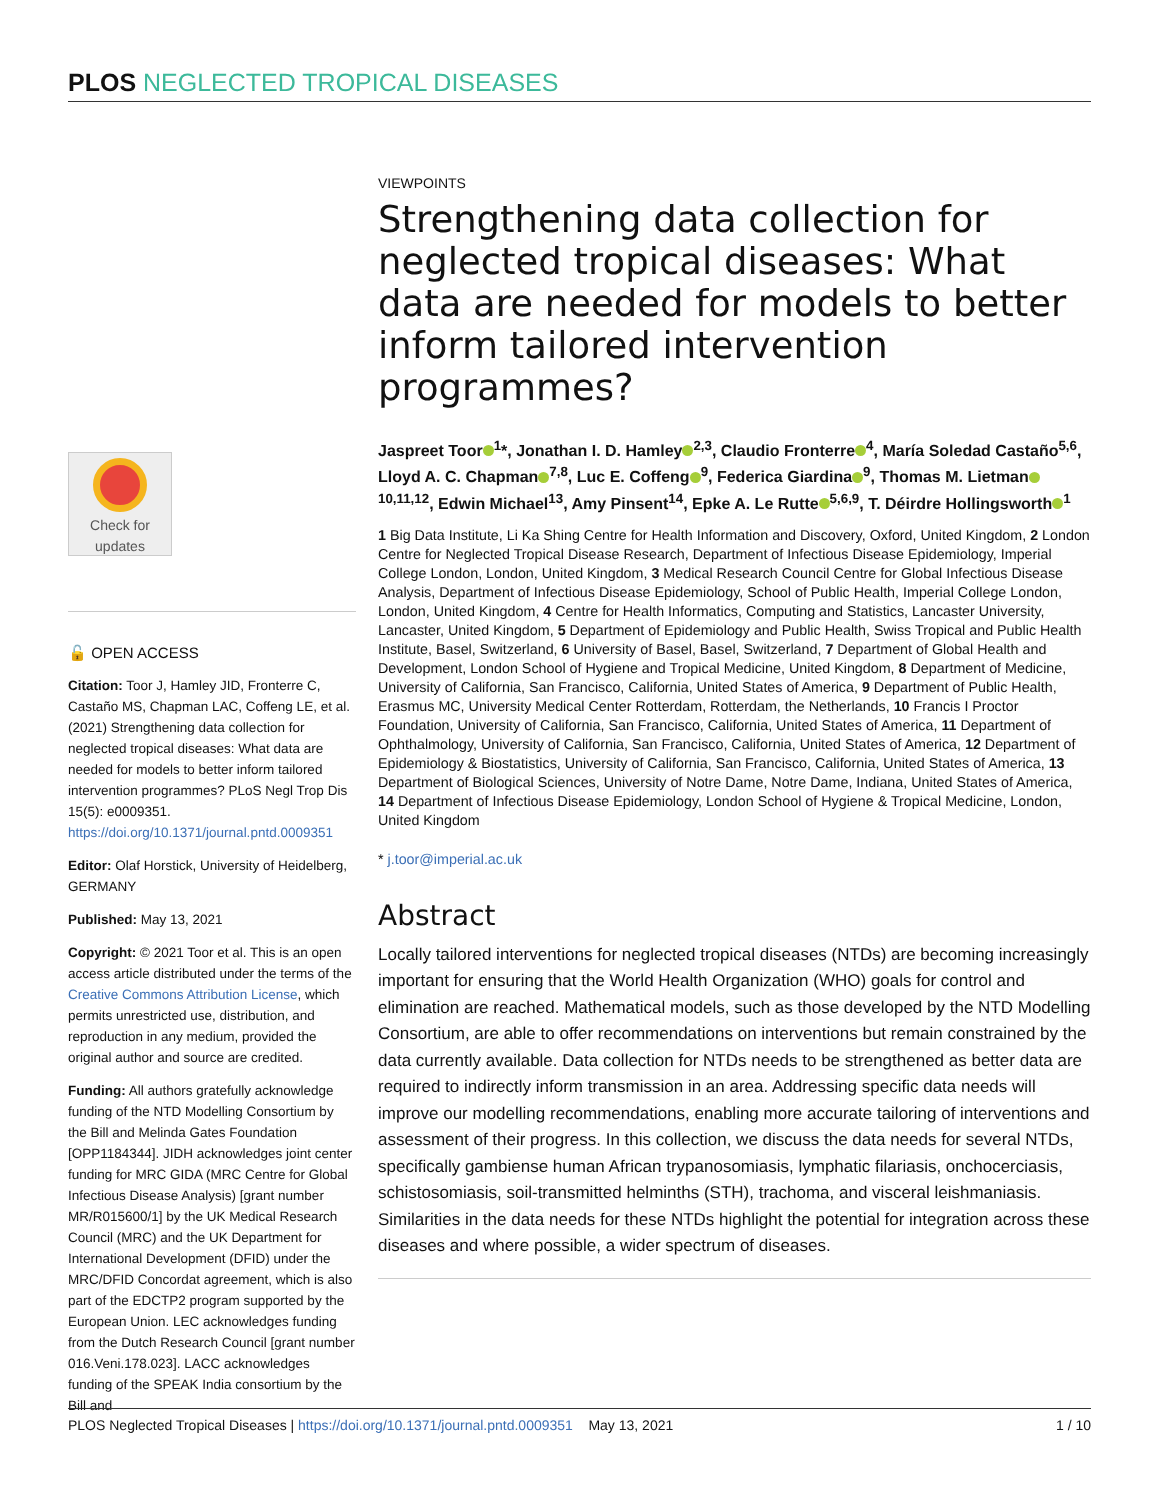PLOS NEGLECTED TROPICAL DISEASES
Check for
updates
🔓 OPEN ACCESS
Citation: Toor J, Hamley JID, Fronterre C, Castaño MS, Chapman LAC, Coffeng LE, et al. (2021) Strengthening data collection for neglected tropical diseases: What data are needed for models to better inform tailored intervention programmes? PLoS Negl Trop Dis 15(5): e0009351. https://doi.org/10.1371/journal.pntd.0009351
Editor: Olaf Horstick, University of Heidelberg, GERMANY
Published: May 13, 2021
Copyright: © 2021 Toor et al. This is an open access article distributed under the terms of the Creative Commons Attribution License, which permits unrestricted use, distribution, and reproduction in any medium, provided the original author and source are credited.
Funding: All authors gratefully acknowledge funding of the NTD Modelling Consortium by the Bill and Melinda Gates Foundation [OPP1184344]. JIDH acknowledges joint center funding for MRC GIDA (MRC Centre for Global Infectious Disease Analysis) [grant number MR/R015600/1] by the UK Medical Research Council (MRC) and the UK Department for International Development (DFID) under the MRC/DFID Concordat agreement, which is also part of the EDCTP2 program supported by the European Union. LEC acknowledges funding from the Dutch Research Council [grant number 016.Veni.178.023]. LACC acknowledges funding of the SPEAK India consortium by the Bill and
VIEWPOINTS
Strengthening data collection for neglected tropical diseases: What data are needed for models to better inform tailored intervention programmes?
Jaspreet Toor<sup>1</sup>*, Jonathan I. D. Hamley<sup>2,3</sup>, Claudio Fronterre<sup>4</sup>, María Soledad Castaño<sup>5,6</sup>, Lloyd A. C. Chapman<sup>7,8</sup>, Luc E. Coffeng<sup>9</sup>, Federica Giardina<sup>9</sup>, Thomas M. Lietman<sup>10,11,12</sup>, Edwin Michael<sup>13</sup>, Amy Pinsent<sup>14</sup>, Epke A. Le Rutte<sup>5,6,9</sup>, T. Déirdre Hollingsworth<sup>1</sup>
1 Big Data Institute, Li Ka Shing Centre for Health Information and Discovery, Oxford, United Kingdom, 2 London Centre for Neglected Tropical Disease Research, Department of Infectious Disease Epidemiology, Imperial College London, London, United Kingdom, 3 Medical Research Council Centre for Global Infectious Disease Analysis, Department of Infectious Disease Epidemiology, School of Public Health, Imperial College London, London, United Kingdom, 4 Centre for Health Informatics, Computing and Statistics, Lancaster University, Lancaster, United Kingdom, 5 Department of Epidemiology and Public Health, Swiss Tropical and Public Health Institute, Basel, Switzerland, 6 University of Basel, Basel, Switzerland, 7 Department of Global Health and Development, London School of Hygiene and Tropical Medicine, United Kingdom, 8 Department of Medicine, University of California, San Francisco, California, United States of America, 9 Department of Public Health, Erasmus MC, University Medical Center Rotterdam, Rotterdam, the Netherlands, 10 Francis I Proctor Foundation, University of California, San Francisco, California, United States of America, 11 Department of Ophthalmology, University of California, San Francisco, California, United States of America, 12 Department of Epidemiology & Biostatistics, University of California, San Francisco, California, United States of America, 13 Department of Biological Sciences, University of Notre Dame, Notre Dame, Indiana, United States of America, 14 Department of Infectious Disease Epidemiology, London School of Hygiene & Tropical Medicine, London, United Kingdom
* j.toor@imperial.ac.uk
Abstract
Locally tailored interventions for neglected tropical diseases (NTDs) are becoming increasingly important for ensuring that the World Health Organization (WHO) goals for control and elimination are reached. Mathematical models, such as those developed by the NTD Modelling Consortium, are able to offer recommendations on interventions but remain constrained by the data currently available. Data collection for NTDs needs to be strengthened as better data are required to indirectly inform transmission in an area. Addressing specific data needs will improve our modelling recommendations, enabling more accurate tailoring of interventions and assessment of their progress. In this collection, we discuss the data needs for several NTDs, specifically gambiense human African trypanosomiasis, lymphatic filariasis, onchocerciasis, schistosomiasis, soil-transmitted helminths (STH), trachoma, and visceral leishmaniasis. Similarities in the data needs for these NTDs highlight the potential for integration across these diseases and where possible, a wider spectrum of diseases.
PLOS Neglected Tropical Diseases | https://doi.org/10.1371/journal.pntd.0009351 May 13, 2021 1 / 10